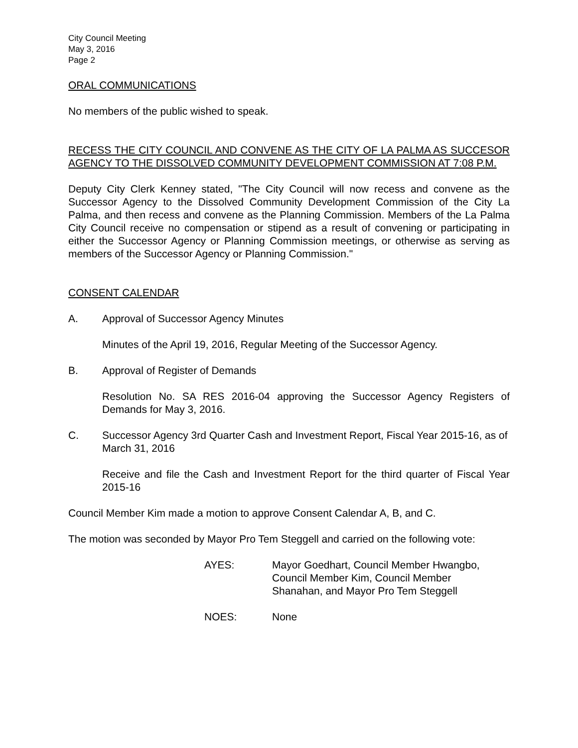City Council Meeting
May 3, 2016
Page 2
ORAL COMMUNICATIONS
No members of the public wished to speak.
RECESS THE CITY COUNCIL AND CONVENE AS THE CITY OF LA PALMA AS SUCCESOR AGENCY TO THE DISSOLVED COMMUNITY DEVELOPMENT COMMISSION AT 7:08 P.M.
Deputy City Clerk Kenney stated, "The City Council will now recess and convene as the Successor Agency to the Dissolved Community Development Commission of the City La Palma, and then recess and convene as the Planning Commission. Members of the La Palma City Council receive no compensation or stipend as a result of convening or participating in either the Successor Agency or Planning Commission meetings, or otherwise as serving as members of the Successor Agency or Planning Commission."
CONSENT CALENDAR
A. Approval of Successor Agency Minutes
Minutes of the April 19, 2016, Regular Meeting of the Successor Agency.
B. Approval of Register of Demands
Resolution No. SA RES 2016-04 approving the Successor Agency Registers of Demands for May 3, 2016.
C. Successor Agency 3rd Quarter Cash and Investment Report, Fiscal Year 2015-16, as of March 31, 2016
Receive and file the Cash and Investment Report for the third quarter of Fiscal Year 2015-16
Council Member Kim made a motion to approve Consent Calendar A, B, and C.
The motion was seconded by Mayor Pro Tem Steggell and carried on the following vote:
AYES: Mayor Goedhart, Council Member Hwangbo,
Council Member Kim, Council Member
Shanahan, and Mayor Pro Tem Steggell
NOES: None